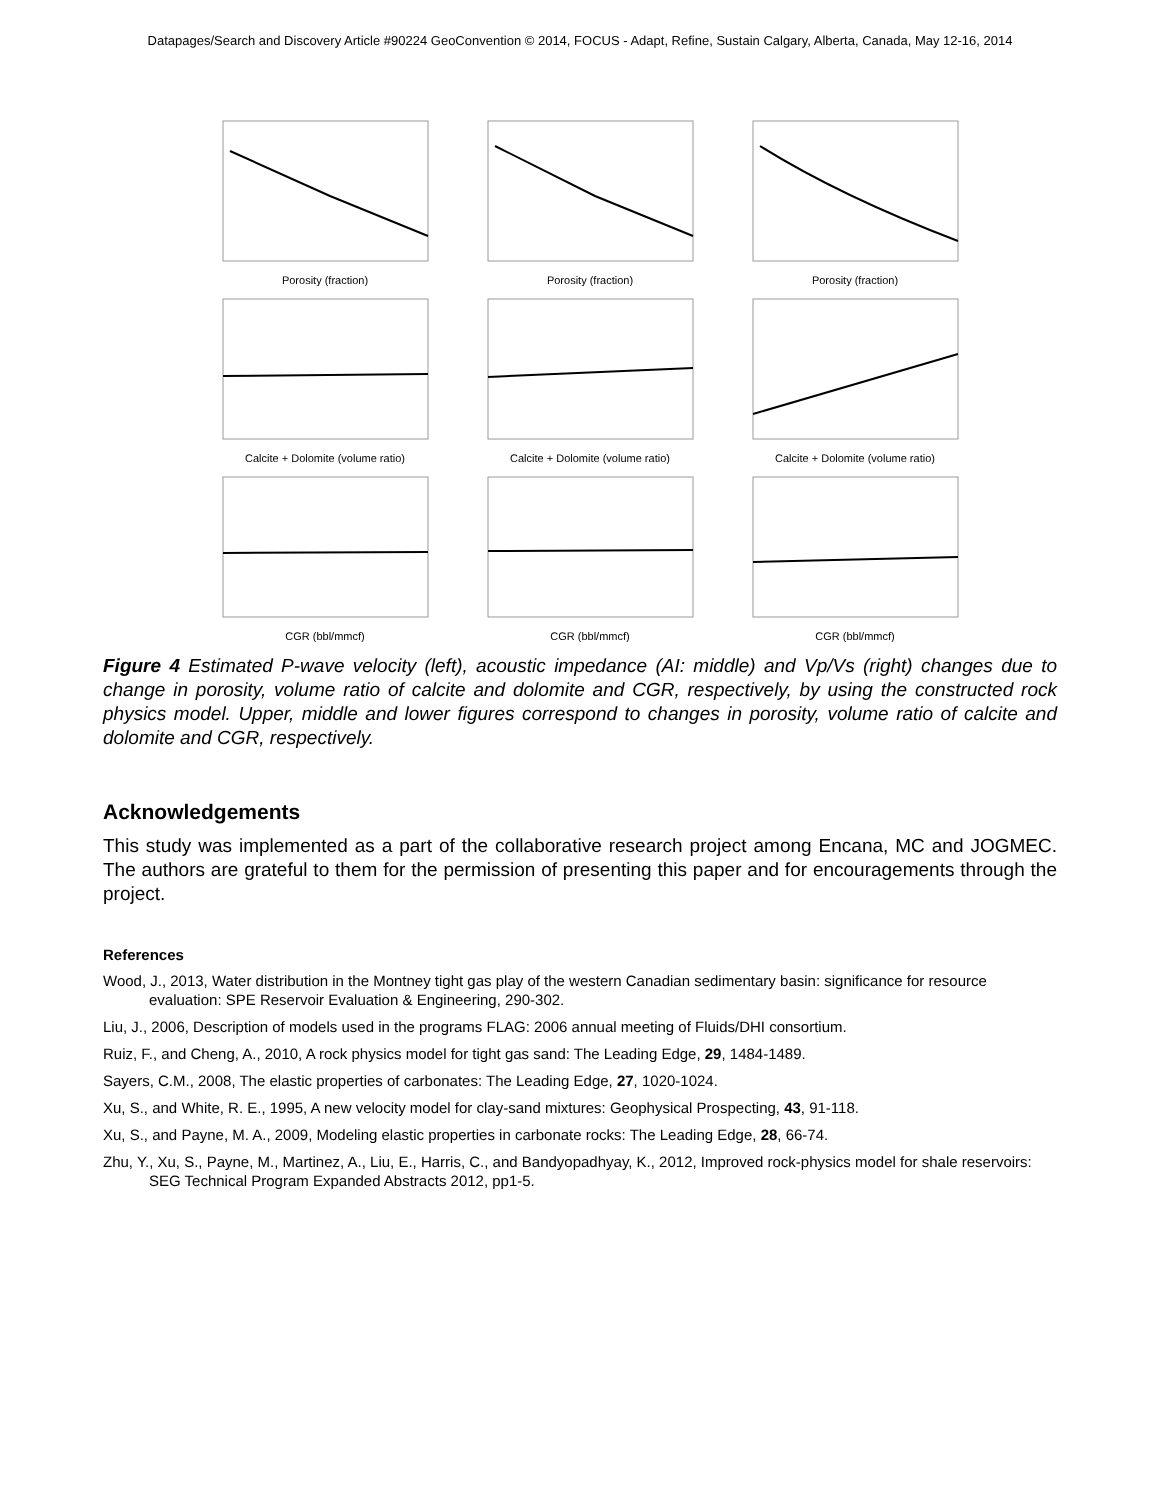Datapages/Search and Discovery Article #90224 GeoConvention © 2014, FOCUS - Adapt, Refine, Sustain Calgary, Alberta, Canada, May 12-16, 2014
Porosity (fraction)
Porosity (fraction)
Porosity (fraction)
Calcite + Dolomite (volume ratio)
Calcite + Dolomite (volume ratio)
Calcite + Dolomite (volume ratio)
CGR (bbl/mmcf)
CGR (bbl/mmcf)
CGR (bbl/mmcf)
Figure 4 Estimated P-wave velocity (left), acoustic impedance (AI: middle) and Vp/Vs (right) changes due to change in porosity, volume ratio of calcite and dolomite and CGR, respectively, by using the constructed rock physics model. Upper, middle and lower figures correspond to changes in porosity, volume ratio of calcite and dolomite and CGR, respectively.
Acknowledgements
This study was implemented as a part of the collaborative research project among Encana, MC and JOGMEC. The authors are grateful to them for the permission of presenting this paper and for encouragements through the project.
References
Wood, J., 2013, Water distribution in the Montney tight gas play of the western Canadian sedimentary basin: significance for resource evaluation: SPE Reservoir Evaluation & Engineering, 290-302.
Liu, J., 2006, Description of models used in the programs FLAG: 2006 annual meeting of Fluids/DHI consortium.
Ruiz, F., and Cheng, A., 2010, A rock physics model for tight gas sand: The Leading Edge, 29, 1484-1489.
Sayers, C.M., 2008, The elastic properties of carbonates: The Leading Edge, 27, 1020-1024.
Xu, S., and White, R. E., 1995, A new velocity model for clay-sand mixtures: Geophysical Prospecting, 43, 91-118.
Xu, S., and Payne, M. A., 2009, Modeling elastic properties in carbonate rocks: The Leading Edge, 28, 66-74.
Zhu, Y., Xu, S., Payne, M., Martinez, A., Liu, E., Harris, C., and Bandyopadhyay, K., 2012, Improved rock-physics model for shale reservoirs: SEG Technical Program Expanded Abstracts 2012, pp1-5.